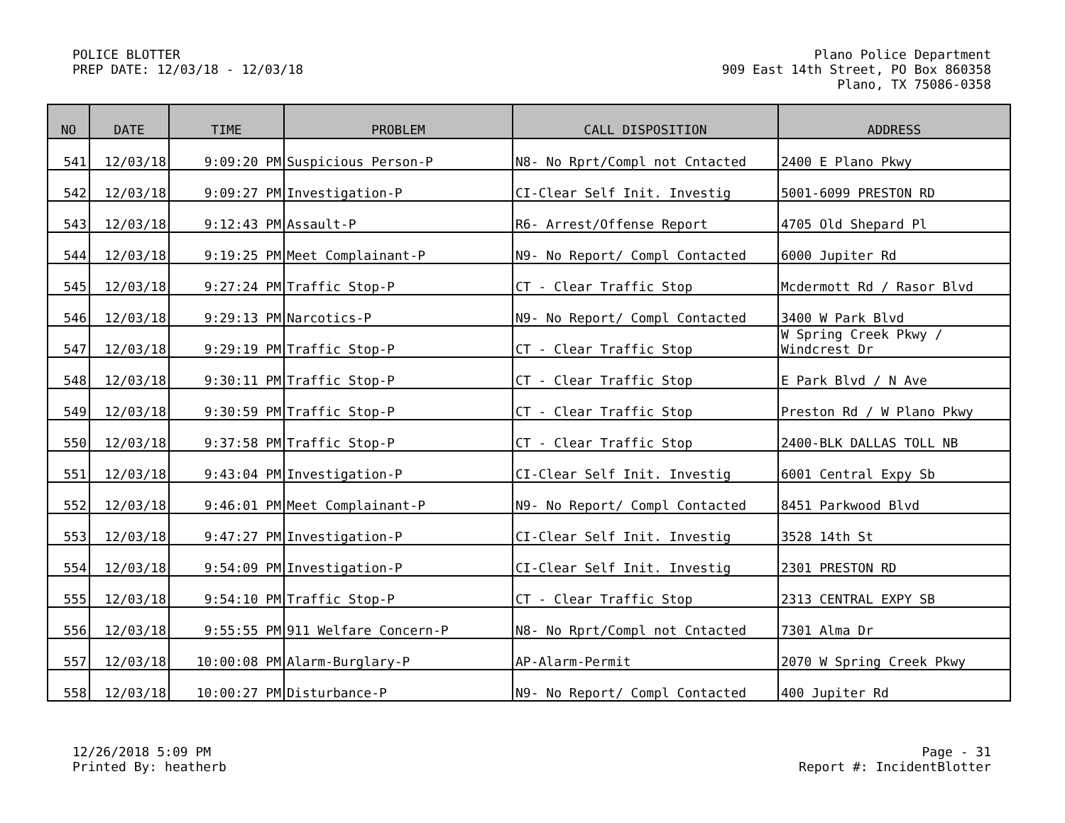POLICE BLOTTER
PREP DATE: 12/03/18 - 12/03/18
Plano Police Department
909 East 14th Street, PO Box 860358
Plano, TX 75086-0358
| NO | DATE | TIME | PROBLEM | CALL DISPOSITION | ADDRESS |
| --- | --- | --- | --- | --- | --- |
| 541 | 12/03/18 | 9:09:20 PM | Suspicious Person-P | N8- No Rprt/Compl not Cntacted | 2400 E Plano Pkwy |
| 542 | 12/03/18 | 9:09:27 PM | Investigation-P | CI-Clear Self Init. Investig | 5001-6099 PRESTON RD |
| 543 | 12/03/18 | 9:12:43 PM | Assault-P | R6- Arrest/Offense Report | 4705 Old Shepard Pl |
| 544 | 12/03/18 | 9:19:25 PM | Meet Complainant-P | N9- No Report/ Compl Contacted | 6000 Jupiter Rd |
| 545 | 12/03/18 | 9:27:24 PM | Traffic Stop-P | CT - Clear Traffic Stop | Mcdermott Rd / Rasor Blvd |
| 546 | 12/03/18 | 9:29:13 PM | Narcotics-P | N9- No Report/ Compl Contacted | 3400 W Park Blvd |
| 547 | 12/03/18 | 9:29:19 PM | Traffic Stop-P | CT - Clear Traffic Stop | W Spring Creek Pkwy / Windcrest Dr |
| 548 | 12/03/18 | 9:30:11 PM | Traffic Stop-P | CT - Clear Traffic Stop | E Park Blvd / N Ave |
| 549 | 12/03/18 | 9:30:59 PM | Traffic Stop-P | CT - Clear Traffic Stop | Preston Rd / W Plano Pkwy |
| 550 | 12/03/18 | 9:37:58 PM | Traffic Stop-P | CT - Clear Traffic Stop | 2400-BLK DALLAS TOLL NB |
| 551 | 12/03/18 | 9:43:04 PM | Investigation-P | CI-Clear Self Init. Investig | 6001 Central Expy Sb |
| 552 | 12/03/18 | 9:46:01 PM | Meet Complainant-P | N9- No Report/ Compl Contacted | 8451 Parkwood Blvd |
| 553 | 12/03/18 | 9:47:27 PM | Investigation-P | CI-Clear Self Init. Investig | 3528 14th St |
| 554 | 12/03/18 | 9:54:09 PM | Investigation-P | CI-Clear Self Init. Investig | 2301 PRESTON RD |
| 555 | 12/03/18 | 9:54:10 PM | Traffic Stop-P | CT - Clear Traffic Stop | 2313 CENTRAL EXPY SB |
| 556 | 12/03/18 | 9:55:55 PM | 911 Welfare Concern-P | N8- No Rprt/Compl not Cntacted | 7301 Alma Dr |
| 557 | 12/03/18 | 10:00:08 PM | Alarm-Burglary-P | AP-Alarm-Permit | 2070 W Spring Creek Pkwy |
| 558 | 12/03/18 | 10:00:27 PM | Disturbance-P | N9- No Report/ Compl Contacted | 400 Jupiter Rd |
12/26/2018 5:09 PM
Printed By: heatherb
Page - 31
Report #: IncidentBlotter